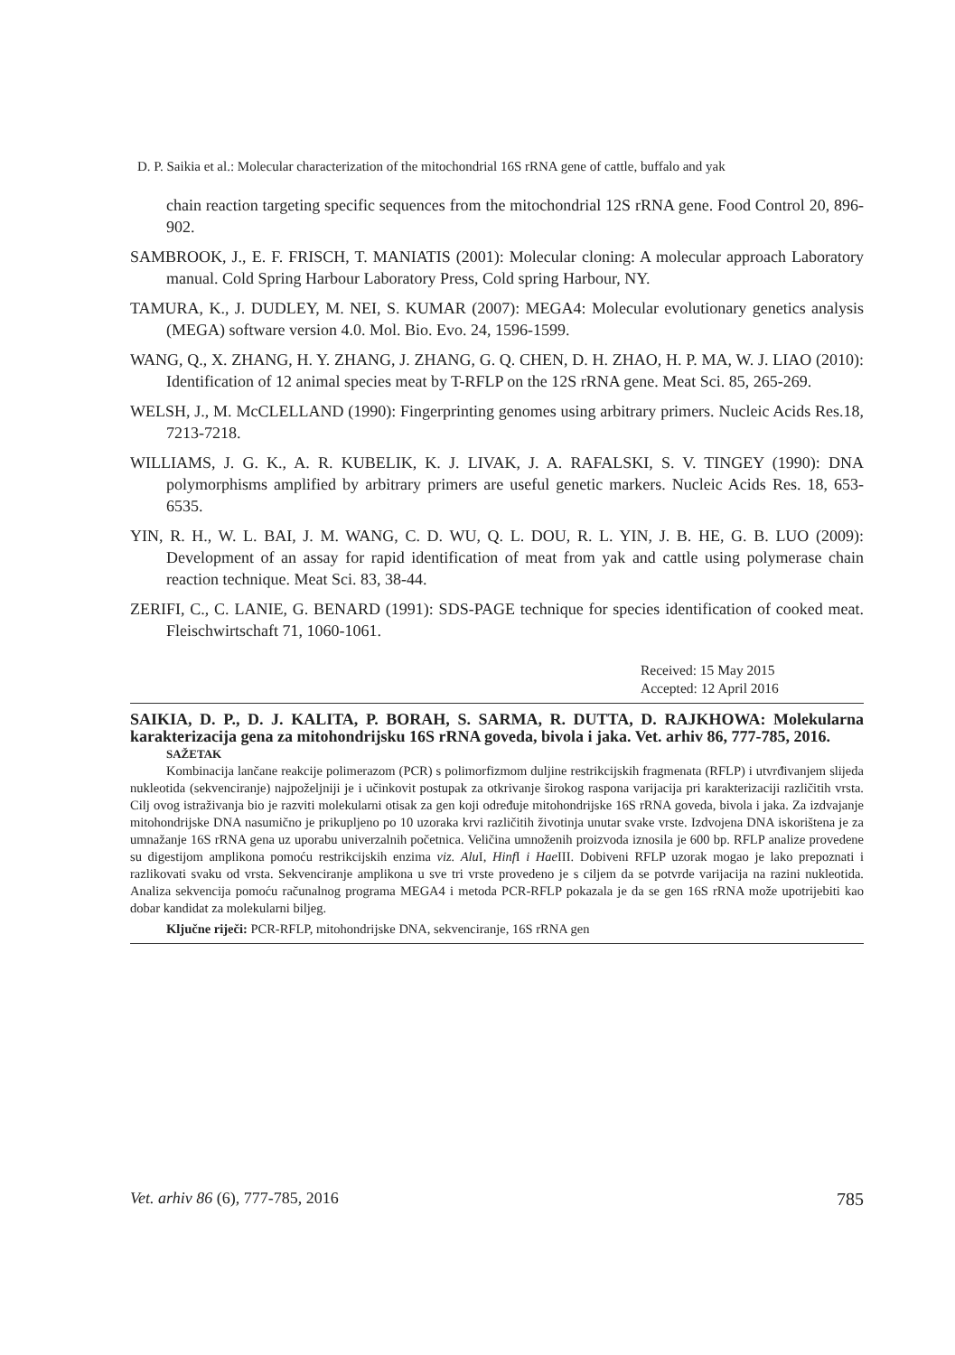D. P. Saikia et al.: Molecular characterization of the mitochondrial 16S rRNA gene of cattle, buffalo and yak
chain reaction targeting specific sequences from the mitochondrial 12S rRNA gene. Food Control 20, 896-902.
SAMBROOK, J., E. F. FRISCH, T. MANIATIS (2001): Molecular cloning: A molecular approach Laboratory manual. Cold Spring Harbour Laboratory Press, Cold spring Harbour, NY.
TAMURA, K., J. DUDLEY, M. NEI, S. KUMAR (2007): MEGA4: Molecular evolutionary genetics analysis (MEGA) software version 4.0. Mol. Bio. Evo. 24, 1596-1599.
WANG, Q., X. ZHANG, H. Y. ZHANG, J. ZHANG, G. Q. CHEN, D. H. ZHAO, H. P. MA, W. J. LIAO (2010): Identification of 12 animal species meat by T-RFLP on the 12S rRNA gene. Meat Sci. 85, 265-269.
WELSH, J., M. McCLELLAND (1990): Fingerprinting genomes using arbitrary primers. Nucleic Acids Res.18, 7213-7218.
WILLIAMS, J. G. K., A. R. KUBELIK, K. J. LIVAK, J. A. RAFALSKI, S. V. TINGEY (1990): DNA polymorphisms amplified by arbitrary primers are useful genetic markers. Nucleic Acids Res. 18, 653-6535.
YIN, R. H., W. L. BAI, J. M. WANG, C. D. WU, Q. L. DOU, R. L. YIN, J. B. HE, G. B. LUO (2009): Development of an assay for rapid identification of meat from yak and cattle using polymerase chain reaction technique. Meat Sci. 83, 38-44.
ZERIFI, C., C. LANIE, G. BENARD (1991): SDS-PAGE technique for species identification of cooked meat. Fleischwirtschaft 71, 1060-1061.
Received: 15 May 2015
Accepted: 12 April 2016
SAIKIA, D. P., D. J. KALITA, P. BORAH, S. SARMA, R. DUTTA, D. RAJKHOWA: Molekularna karakterizacija gena za mitohondrijsku 16S rRNA goveda, bivola i jaka. Vet. arhiv 86, 777-785, 2016.
SAŽETAK
Kombinacija lančane reakcije polimerazom (PCR) s polimorfizmom duljine restrikcijskih fragmenata (RFLP) i utvrđivanjem slijeda nukleotida (sekvenciranje) najpoželjniji je i učinkovit postupak za otkrivanje širokog raspona varijacija pri karakterizaciji različitih vrsta. Cilj ovog istraživanja bio je razviti molekularni otisak za gen koji određuje mitohondrijske 16S rRNA goveda, bivola i jaka. Za izdvajanje mitohondrijske DNA nasumično je prikupljeno po 10 uzoraka krvi različitih životinja unutar svake vrste. Izdvojena DNA iskorištena je za umnažanje 16S rRNA gena uz uporabu univerzalnih početnica. Veličina umnoženih proizvoda iznosila je 600 bp. RFLP analize provedene su digestijom amplikona pomoću restrikcijskih enzima viz. Alu I, Hinf I i Hae III. Dobiveni RFLP uzorak mogao je lako prepoznati i razlikovati svaku od vrsta. Sekvenciranje amplikona u sve tri vrste provedeno je s ciljem da se potvrde varijacija na razini nukleotida. Analiza sekvencija pomoću računalnog programa MEGA4 i metoda PCR-RFLP pokazala je da se gen 16S rRNA može upotrijebiti kao dobar kandidat za molekularni biljeg.
Ključne riječi: PCR-RFLP, mitohondrijske DNA, sekvenciranje, 16S rRNA gen
Vet. arhiv 86 (6), 777-785, 2016 785